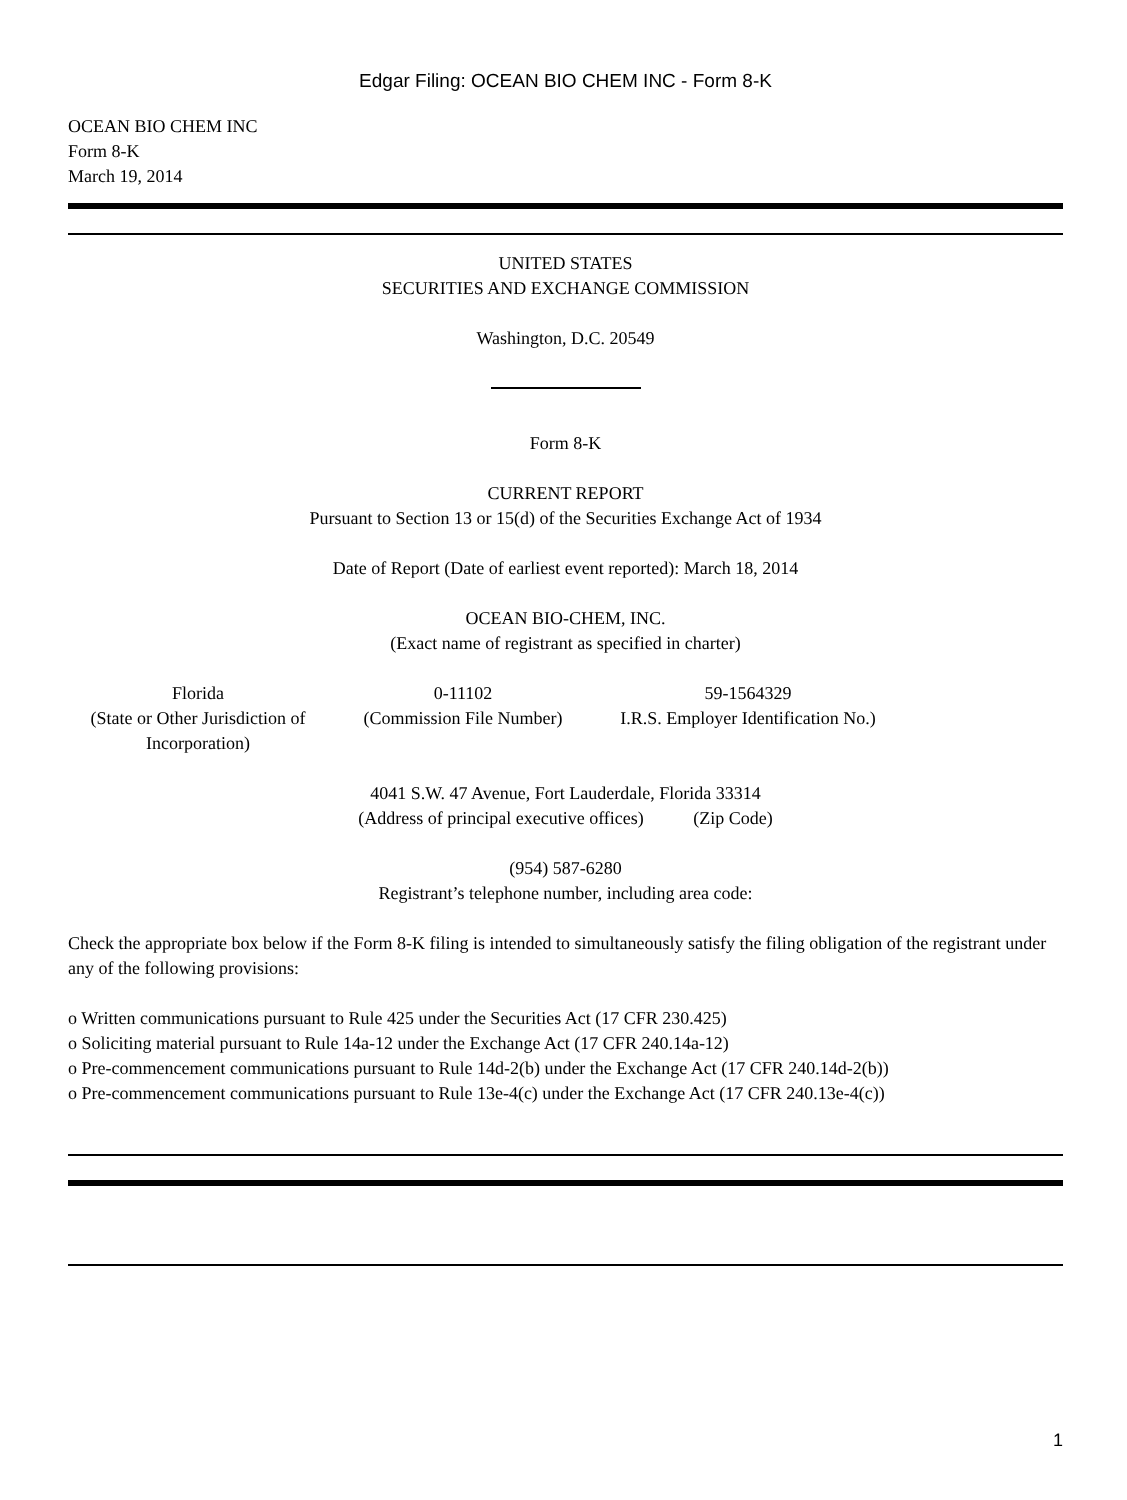Edgar Filing: OCEAN BIO CHEM INC - Form 8-K
OCEAN BIO CHEM INC
Form 8-K
March 19, 2014
UNITED STATES
SECURITIES AND EXCHANGE COMMISSION
Washington, D.C. 20549
Form 8-K
CURRENT REPORT
Pursuant to Section 13 or 15(d) of the Securities Exchange Act of 1934
Date of Report (Date of earliest event reported): March 18, 2014
OCEAN BIO-CHEM, INC.
(Exact name of registrant as specified in charter)
| Florida (State or Other Jurisdiction of Incorporation) | 0-11102 (Commission File Number) | 59-1564329 I.R.S. Employer Identification No.) |
4041 S.W. 47 Avenue, Fort Lauderdale, Florida 33314
(Address of principal executive offices) (Zip Code)
(954) 587-6280
Registrant’s telephone number, including area code:
Check the appropriate box below if the Form 8-K filing is intended to simultaneously satisfy the filing obligation of the registrant under any of the following provisions:
o Written communications pursuant to Rule 425 under the Securities Act (17 CFR 230.425)
o Soliciting material pursuant to Rule 14a-12 under the Exchange Act (17 CFR 240.14a-12)
o Pre-commencement communications pursuant to Rule 14d-2(b) under the Exchange Act (17 CFR 240.14d-2(b))
o Pre-commencement communications pursuant to Rule 13e-4(c) under the Exchange Act (17 CFR 240.13e-4(c))
1